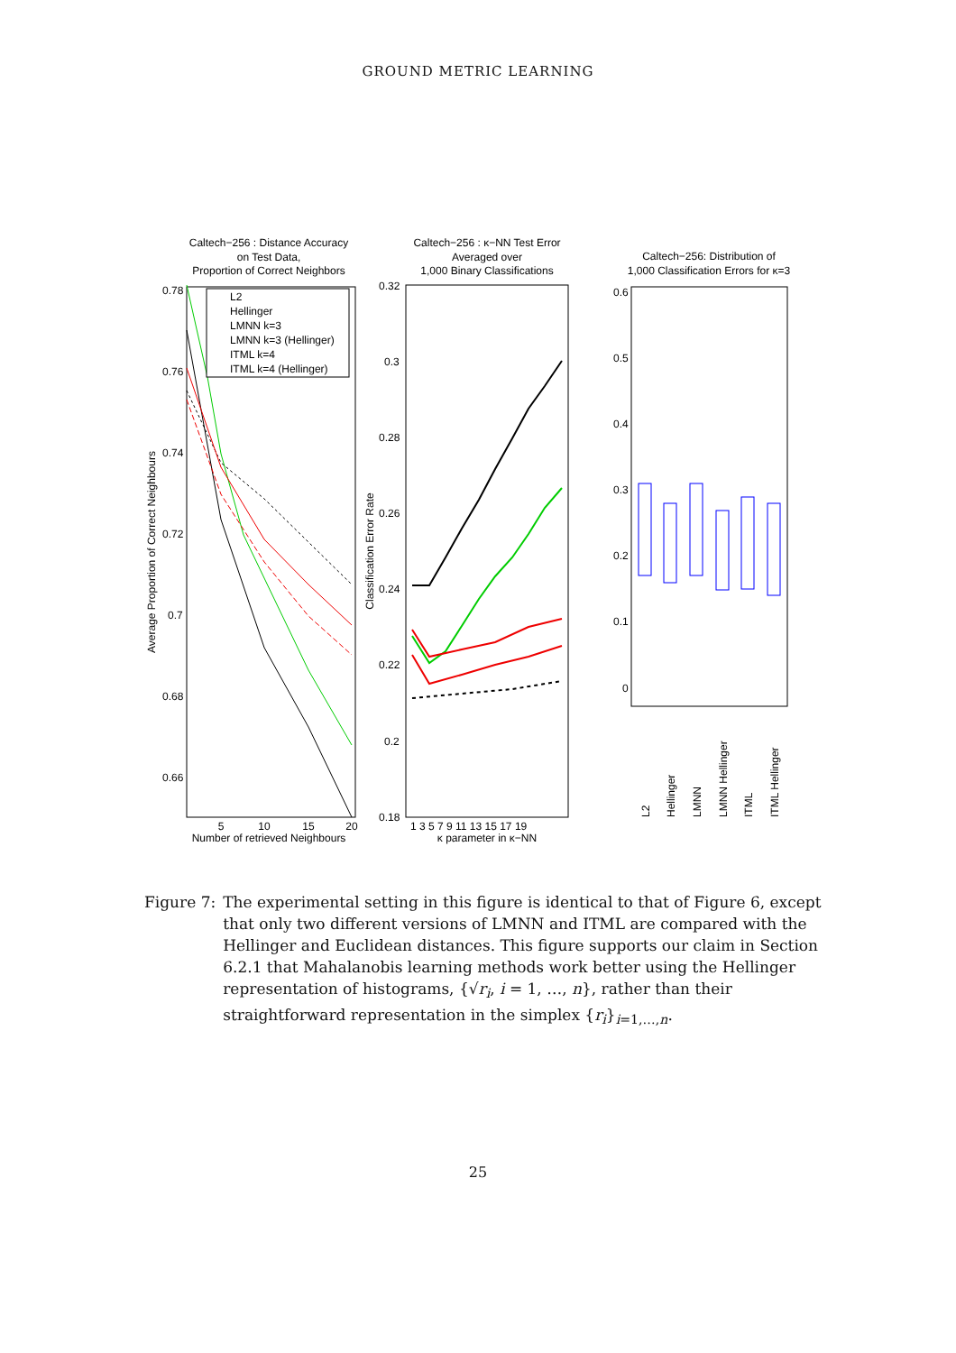GROUND METRIC LEARNING
Caltech−256 : Distance Accuracy
on Test Data,
Proportion of Correct Neighbors
0.78
0.76
0.74
0.72
0.7
0.68
0.66
5
10
15
20
Number of retrieved Neighbours
Average Proportion of Correct Neighbours
L2
Hellinger
LMNN k=3
LMNN k=3 (Hellinger)
ITML k=4
ITML k=4 (Hellinger)
Caltech−256 : κ−NN Test Error
Averaged over
1,000 Binary Classifications
0.32
0.3
0.28
0.26
0.24
0.22
0.2
0.18
1 3 5 7 9 11 13 15 17 19
κ parameter in κ−NN
Classification Error Rate
Caltech−256: Distribution of
1,000 Classification Errors for κ=3
0.6
0.5
0.4
0.3
0.2
0.1
0
L2
Hellinger
LMNN
LMNN Hellinger
ITML
ITML Hellinger
Figure 7: The experimental setting in this figure is identical to that of Figure 6, except that only two different versions of LMNN and ITML are compared with the Hellinger and Euclidean distances. This figure supports our claim in Section 6.2.1 that Mahalanobis learning methods work better using the Hellinger representation of histograms, {√r<sub>i</sub>, i = 1, …, n}, rather than their straightforward representation in the simplex {r<sub>i</sub>}<sub>i=1,…,n</sub>.
25